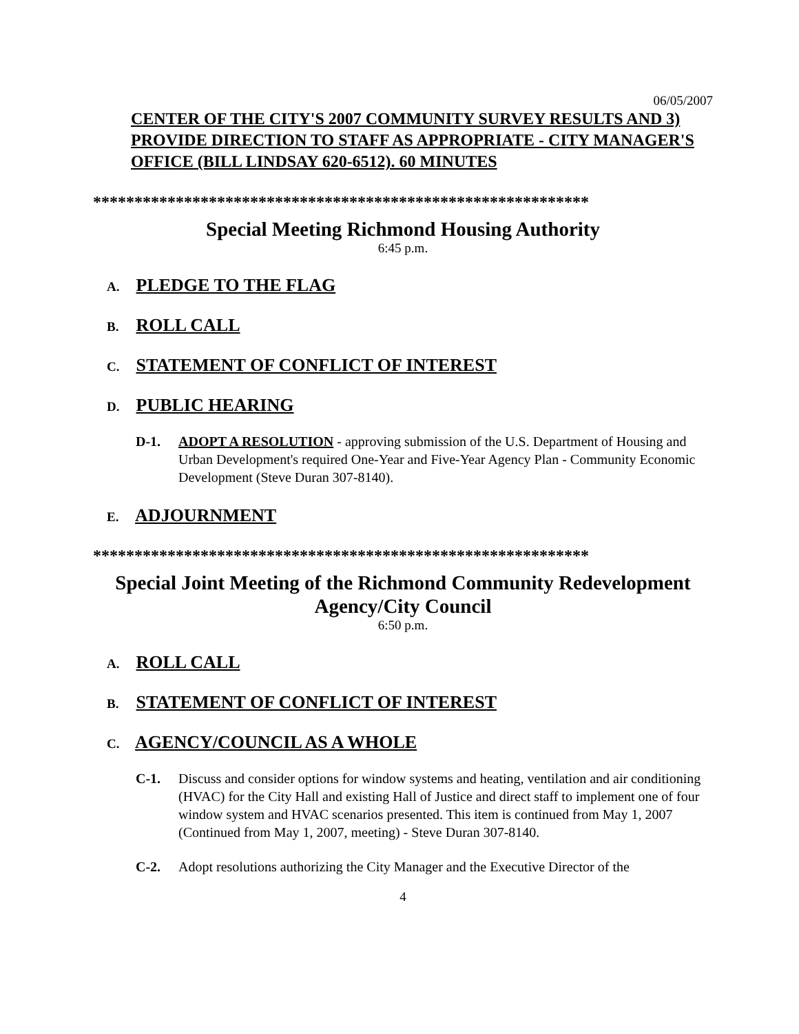06/05/2007
CENTER OF THE CITY'S 2007 COMMUNITY SURVEY RESULTS AND 3) PROVIDE DIRECTION TO STAFF AS APPROPRIATE - CITY MANAGER'S OFFICE (BILL LINDSAY 620-6512). 60 MINUTES
************************************************************
Special Meeting Richmond Housing Authority
6:45 p.m.
A. PLEDGE TO THE FLAG
B. ROLL CALL
C. STATEMENT OF CONFLICT OF INTEREST
D. PUBLIC HEARING
D-1. ADOPT A RESOLUTION - approving submission of the U.S. Department of Housing and Urban Development's required One-Year and Five-Year Agency Plan - Community Economic Development (Steve Duran 307-8140).
E. ADJOURNMENT
************************************************************
Special Joint Meeting of the Richmond Community Redevelopment Agency/City Council
6:50 p.m.
A. ROLL CALL
B. STATEMENT OF CONFLICT OF INTEREST
C. AGENCY/COUNCIL AS A WHOLE
C-1. Discuss and consider options for window systems and heating, ventilation and air conditioning (HVAC) for the City Hall and existing Hall of Justice and direct staff to implement one of four window system and HVAC scenarios presented. This item is continued from May 1, 2007 (Continued from May 1, 2007, meeting) - Steve Duran 307-8140.
C-2. Adopt resolutions authorizing the City Manager and the Executive Director of the
4